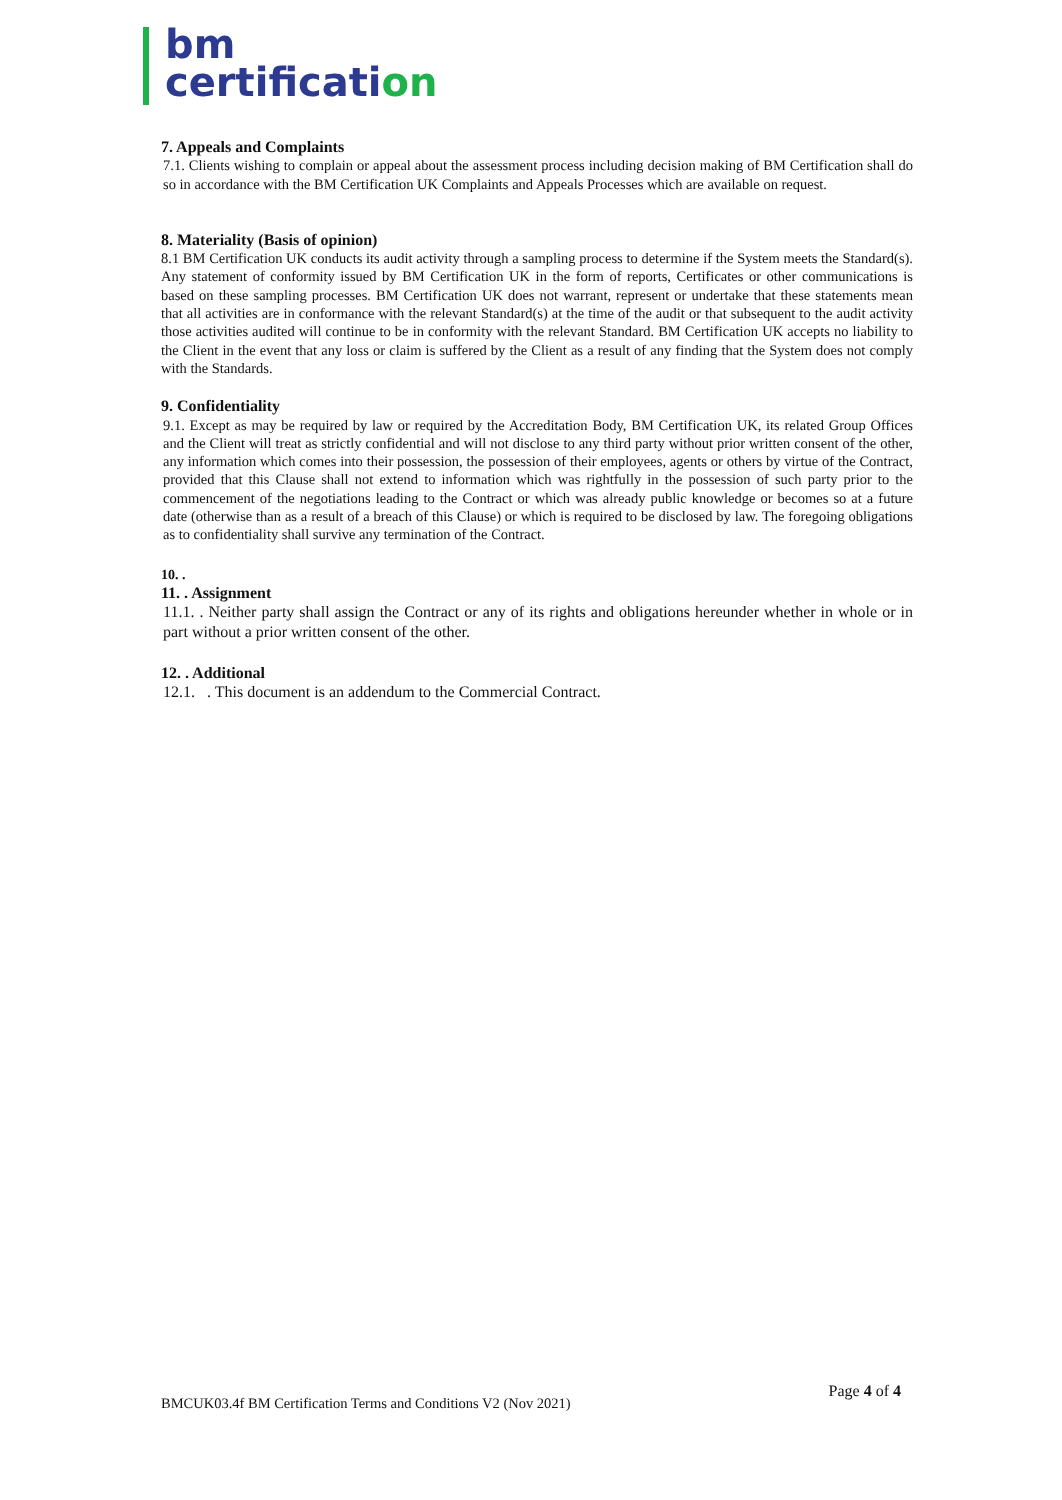bm
certification
7. Appeals and Complaints
7.1. Clients wishing to complain or appeal about the assessment process including decision making of BM Certification shall do so in accordance with the BM Certification UK Complaints and Appeals Processes which are available on request.
8. Materiality (Basis of opinion)
8.1 BM Certification UK conducts its audit activity through a sampling process to determine if the System meets the Standard(s). Any statement of conformity issued by BM Certification UK in the form of reports, Certificates or other communications is based on these sampling processes. BM Certification UK does not warrant, represent or undertake that these statements mean that all activities are in conformance with the relevant Standard(s) at the time of the audit or that subsequent to the audit activity those activities audited will continue to be in conformity with the relevant Standard. BM Certification UK accepts no liability to the Client in the event that any loss or claim is suffered by the Client as a result of any finding that the System does not comply with the Standards.
9. Confidentiality
9.1. Except as may be required by law or required by the Accreditation Body, BM Certification UK, its related Group Offices and the Client will treat as strictly confidential and will not disclose to any third party without prior written consent of the other, any information which comes into their possession, the possession of their employees, agents or others by virtue of the Contract, provided that this Clause shall not extend to information which was rightfully in the possession of such party prior to the commencement of the negotiations leading to the Contract or which was already public knowledge or becomes so at a future date (otherwise than as a result of a breach of this Clause) or which is required to be disclosed by law. The foregoing obligations as to confidentiality shall survive any termination of the Contract.
10. .
11. . Assignment
11.1. . Neither party shall assign the Contract or any of its rights and obligations hereunder whether in whole or in part without a prior written consent of the other.
12. . Additional
12.1. . This document is an addendum to the Commercial Contract.
Page 4 of 4
BMCUK03.4f BM Certification Terms and Conditions V2 (Nov 2021)